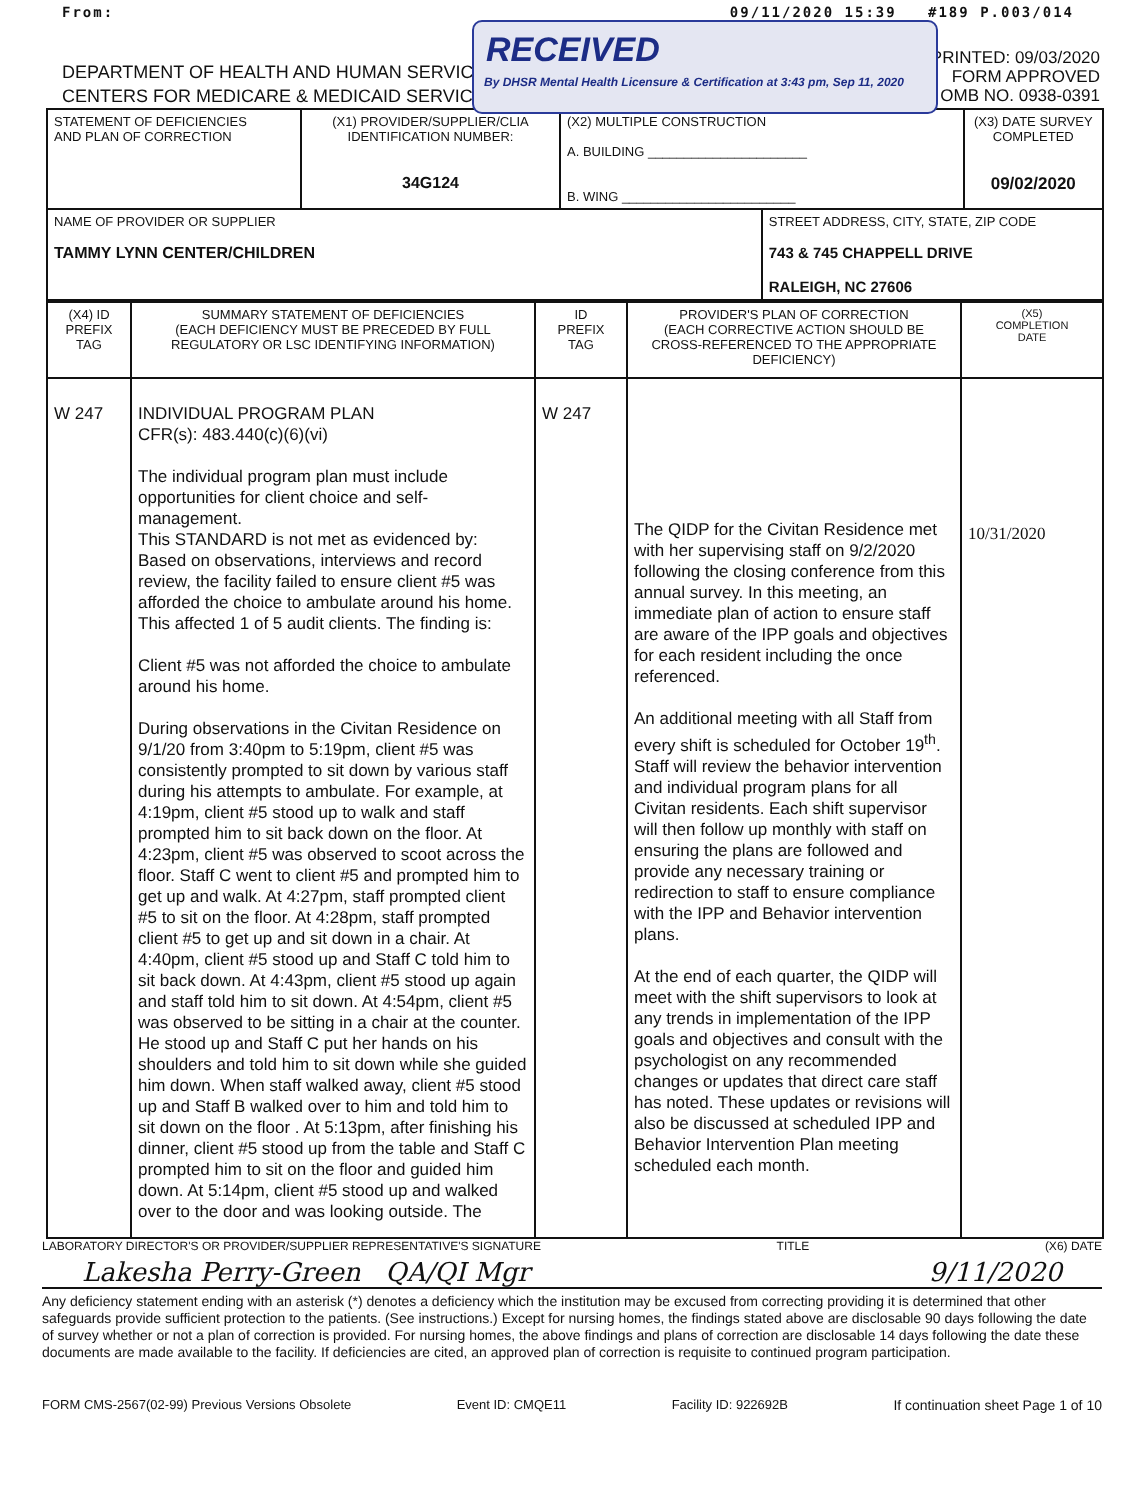From: 09/11/2020 15:39 #189 P.003/014
RECEIVED
By DHSR Mental Health Licensure & Certification at 3:43 pm, Sep 11, 2020
DEPARTMENT OF HEALTH AND HUMAN SERVICES
CENTERS FOR MEDICARE & MEDICAID SERVICES
PRINTED: 09/03/2020
FORM APPROVED
OMB NO. 0938-0391
| STATEMENT OF DEFICIENCIES AND PLAN OF CORRECTION | (X1) PROVIDER/SUPPLIER/CLIA IDENTIFICATION NUMBER: 34G124 | (X2) MULTIPLE CONSTRUCTION A. BUILDING ______________________ B. WING ________________________ | | (X3) DATE SURVEY COMPLETED 09/02/2020 |
| NAME OF PROVIDER OR SUPPLIER TAMMY LYNN CENTER/CHILDREN | | | STREET ADDRESS, CITY, STATE, ZIP CODE 743 & 745 CHAPPELL DRIVE RALEIGH, NC 27606 | |
| (X4) ID PREFIX TAG | SUMMARY STATEMENT OF DEFICIENCIES (EACH DEFICIENCY MUST BE PRECEDED BY FULL REGULATORY OR LSC IDENTIFYING INFORMATION) | ID PREFIX TAG | PROVIDER'S PLAN OF CORRECTION (EACH CORRECTIVE ACTION SHOULD BE CROSS-REFERENCED TO THE APPROPRIATE DEFICIENCY) | (X5) COMPLETION DATE |
| --- | --- | --- | --- | --- |
| W 247 | INDIVIDUAL PROGRAM PLAN CFR(s): 483.440(c)(6)(vi) The individual program plan must include opportunities for client choice and self-management. This STANDARD is not met as evidenced by: Based on observations, interviews and record review, the facility failed to ensure client #5 was afforded the choice to ambulate around his home. This affected 1 of 5 audit clients. The finding is: Client #5 was not afforded the choice to ambulate around his home. During observations in the Civitan Residence on 9/1/20 from 3:40pm to 5:19pm, client #5 was consistently prompted to sit down by various staff during his attempts to ambulate. For example, at 4:19pm, client #5 stood up to walk and staff prompted him to sit back down on the floor. At 4:23pm, client #5 was observed to scoot across the floor. Staff C went to client #5 and prompted him to get up and walk. At 4:27pm, staff prompted client #5 to sit on the floor. At 4:28pm, staff prompted client #5 to get up and sit down in a chair. At 4:40pm, client #5 stood up and Staff C told him to sit back down. At 4:43pm, client #5 stood up again and staff told him to sit down. At 4:54pm, client #5 was observed to be sitting in a chair at the counter. He stood up and Staff C put her hands on his shoulders and told him to sit down while she guided him down. When staff walked away, client #5 stood up and Staff B walked over to him and told him to sit down on the floor . At 5:13pm, after finishing his dinner, client #5 stood up from the table and Staff C prompted him to sit on the floor and guided him down. At 5:14pm, client #5 stood up and walked over to the door and was looking outside. The | W 247 | The QIDP for the Civitan Residence met with her supervising staff on 9/2/2020 following the closing conference from this annual survey. In this meeting, an immediate plan of action to ensure staff are aware of the IPP goals and objectives for each resident including the once referenced. An additional meeting with all Staff from every shift is scheduled for October 19<sup>th</sup>. Staff will review the behavior intervention and individual program plans for all Civitan residents. Each shift supervisor will then follow up monthly with staff on ensuring the plans are followed and provide any necessary training or redirection to staff to ensure compliance with the IPP and Behavior intervention plans. At the end of each quarter, the QIDP will meet with the shift supervisors to look at any trends in implementation of the IPP goals and objectives and consult with the psychologist on any recommended changes or updates that direct care staff has noted. These updates or revisions will also be discussed at scheduled IPP and Behavior Intervention Plan meeting scheduled each month. | 10/31/2020 |
LABORATORY DIRECTOR'S OR PROVIDER/SUPPLIER REPRESENTATIVE'S SIGNATURE TITLE (X6) DATE
Lakesha Perry-Green QA/QI Mgr 9/11/2020
Any deficiency statement ending with an asterisk (*) denotes a deficiency which the institution may be excused from correcting providing it is determined that other safeguards provide sufficient protection to the patients. (See instructions.) Except for nursing homes, the findings stated above are disclosable 90 days following the date of survey whether or not a plan of correction is provided. For nursing homes, the above findings and plans of correction are disclosable 14 days following the date these documents are made available to the facility. If deficiencies are cited, an approved plan of correction is requisite to continued program participation.
FORM CMS-2567(02-99) Previous Versions Obsolete Event ID: CMQE11 Facility ID: 922692B If continuation sheet Page 1 of 10